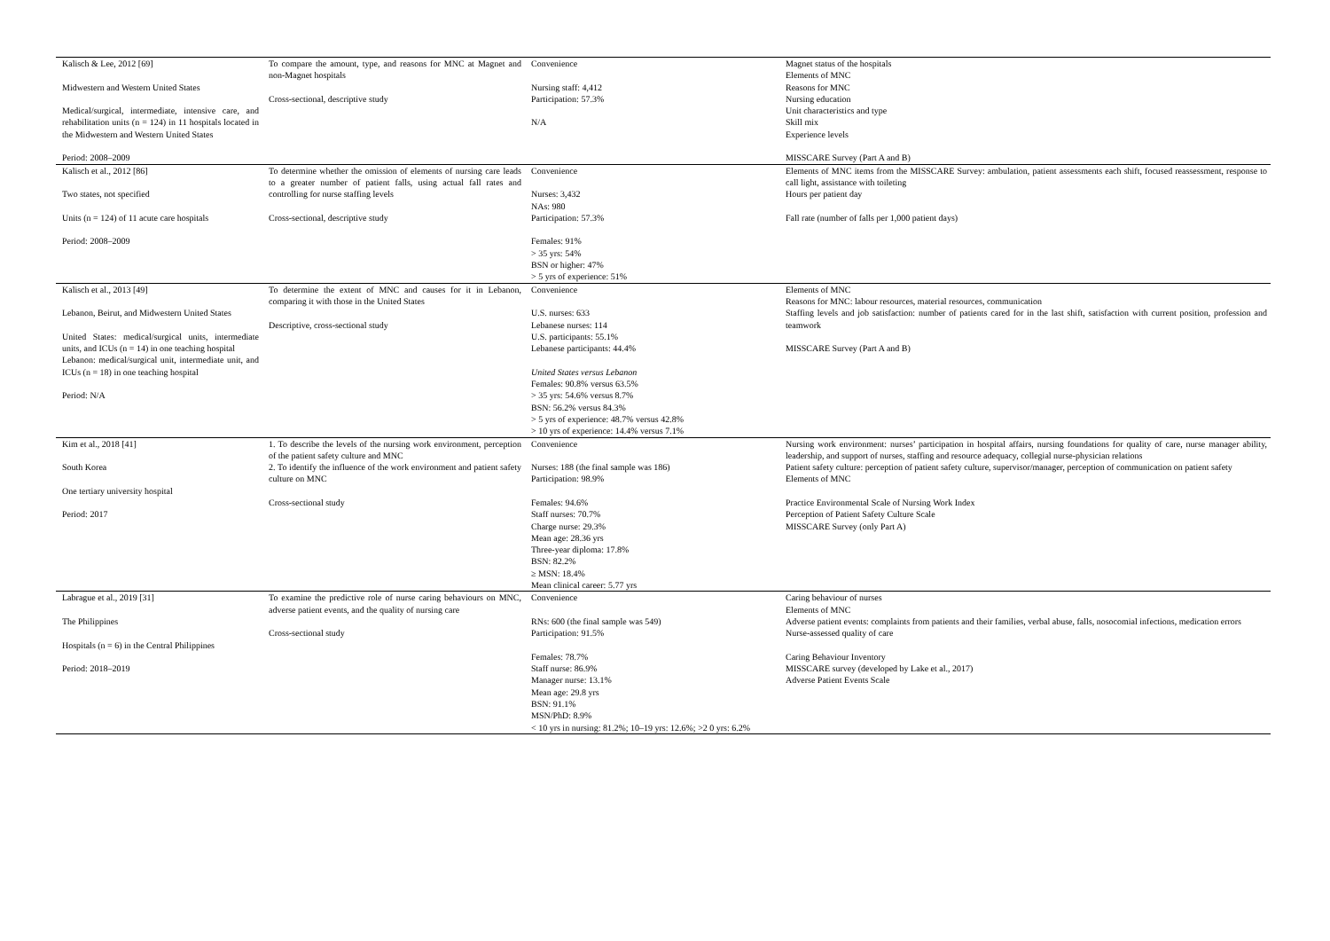| Kalisch & Lee, 2012 [69] Midwestern and Western United States Medical/surgical, intermediate, intensive care, and rehabilitation units (n = 124) in 11 hospitals located in the Midwestern and Western United States Period: 2008–2009 | To compare the amount, type, and reasons for MNC at Magnet and non-Magnet hospitals Cross-sectional, descriptive study | Convenience Nursing staff: 4,412 Participation: 57.3% N/A | Magnet status of the hospitals Elements of MNC Reasons for MNC Nursing education Unit characteristics and type Skill mix Experience levels MISSCARE Survey (Part A and B) |
| Kalisch et al., 2012 [86] Two states, not specified Units (n = 124) of 11 acute care hospitals Period: 2008–2009 | To determine whether the omission of elements of nursing care leads to a greater number of patient falls, using actual fall rates and controlling for nurse staffing levels Cross-sectional, descriptive study | Convenience Nurses: 3,432 NAs: 980 Participation: 57.3% Females: 91% > 35 yrs: 54% BSN or higher: 47% > 5 yrs of experience: 51% | Elements of MNC items from the MISSCARE Survey: ambulation, patient assessments each shift, focused reassessment, response to call light, assistance with toileting Hours per patient day Fall rate (number of falls per 1,000 patient days) |
| Kalisch et al., 2013 [49] Lebanon, Beirut, and Midwestern United States United States: medical/surgical units, intermediate units, and ICUs (n = 14) in one teaching hospital Lebanon: medical/surgical unit, intermediate unit, and ICUs (n = 18) in one teaching hospital Period: N/A | To determine the extent of MNC and causes for it in Lebanon, comparing it with those in the United States Descriptive, cross-sectional study | Convenience U.S. nurses: 633 Lebanese nurses: 114 U.S. participants: 55.1% Lebanese participants: 44.4% United States versus Lebanon Females: 90.8% versus 63.5% > 35 yrs: 54.6% versus 8.7% BSN: 56.2% versus 84.3% > 5 yrs of experience: 48.7% versus 42.8% > 10 yrs of experience: 14.4% versus 7.1% | Elements of MNC Reasons for MNC: labour resources, material resources, communication Staffing levels and job satisfaction: number of patients cared for in the last shift, satisfaction with current position, profession and teamwork MISSCARE Survey (Part A and B) |
| Kim et al., 2018 [41] South Korea One tertiary university hospital Period: 2017 | 1. To describe the levels of the nursing work environment, perception of the patient safety culture and MNC 2. To identify the influence of the work environment and patient safety culture on MNC Cross-sectional study | Convenience Nurses: 188 (the final sample was 186) Participation: 98.9% Females: 94.6% Staff nurses: 70.7% Charge nurse: 29.3% Mean age: 28.36 yrs Three-year diploma: 17.8% BSN: 82.2% ≥ MSN: 18.4% Mean clinical career: 5.77 yrs | Nursing work environment: nurses’ participation in hospital affairs, nursing foundations for quality of care, nurse manager ability, leadership, and support of nurses, staffing and resource adequacy, collegial nurse-physician relations Patient safety culture: perception of patient safety culture, supervisor/manager, perception of communication on patient safety Elements of MNC Practice Environmental Scale of Nursing Work Index Perception of Patient Safety Culture Scale MISSCARE Survey (only Part A) |
| Labrague et al., 2019 [31] The Philippines Hospitals (n = 6) in the Central Philippines Period: 2018–2019 | To examine the predictive role of nurse caring behaviours on MNC, adverse patient events, and the quality of nursing care Cross-sectional study | Convenience RNs: 600 (the final sample was 549) Participation: 91.5% Females: 78.7% Staff nurse: 86.9% Manager nurse: 13.1% Mean age: 29.8 yrs BSN: 91.1% MSN/PhD: 8.9% < 10 yrs in nursing: 81.2%; 10–19 yrs: 12.6%; >2 0 yrs: 6.2% | Caring behaviour of nurses Elements of MNC Adverse patient events: complaints from patients and their families, verbal abuse, falls, nosocomial infections, medication errors Nurse-assessed quality of care Caring Behaviour Inventory MISSCARE survey (developed by Lake et al., 2017) Adverse Patient Events Scale |